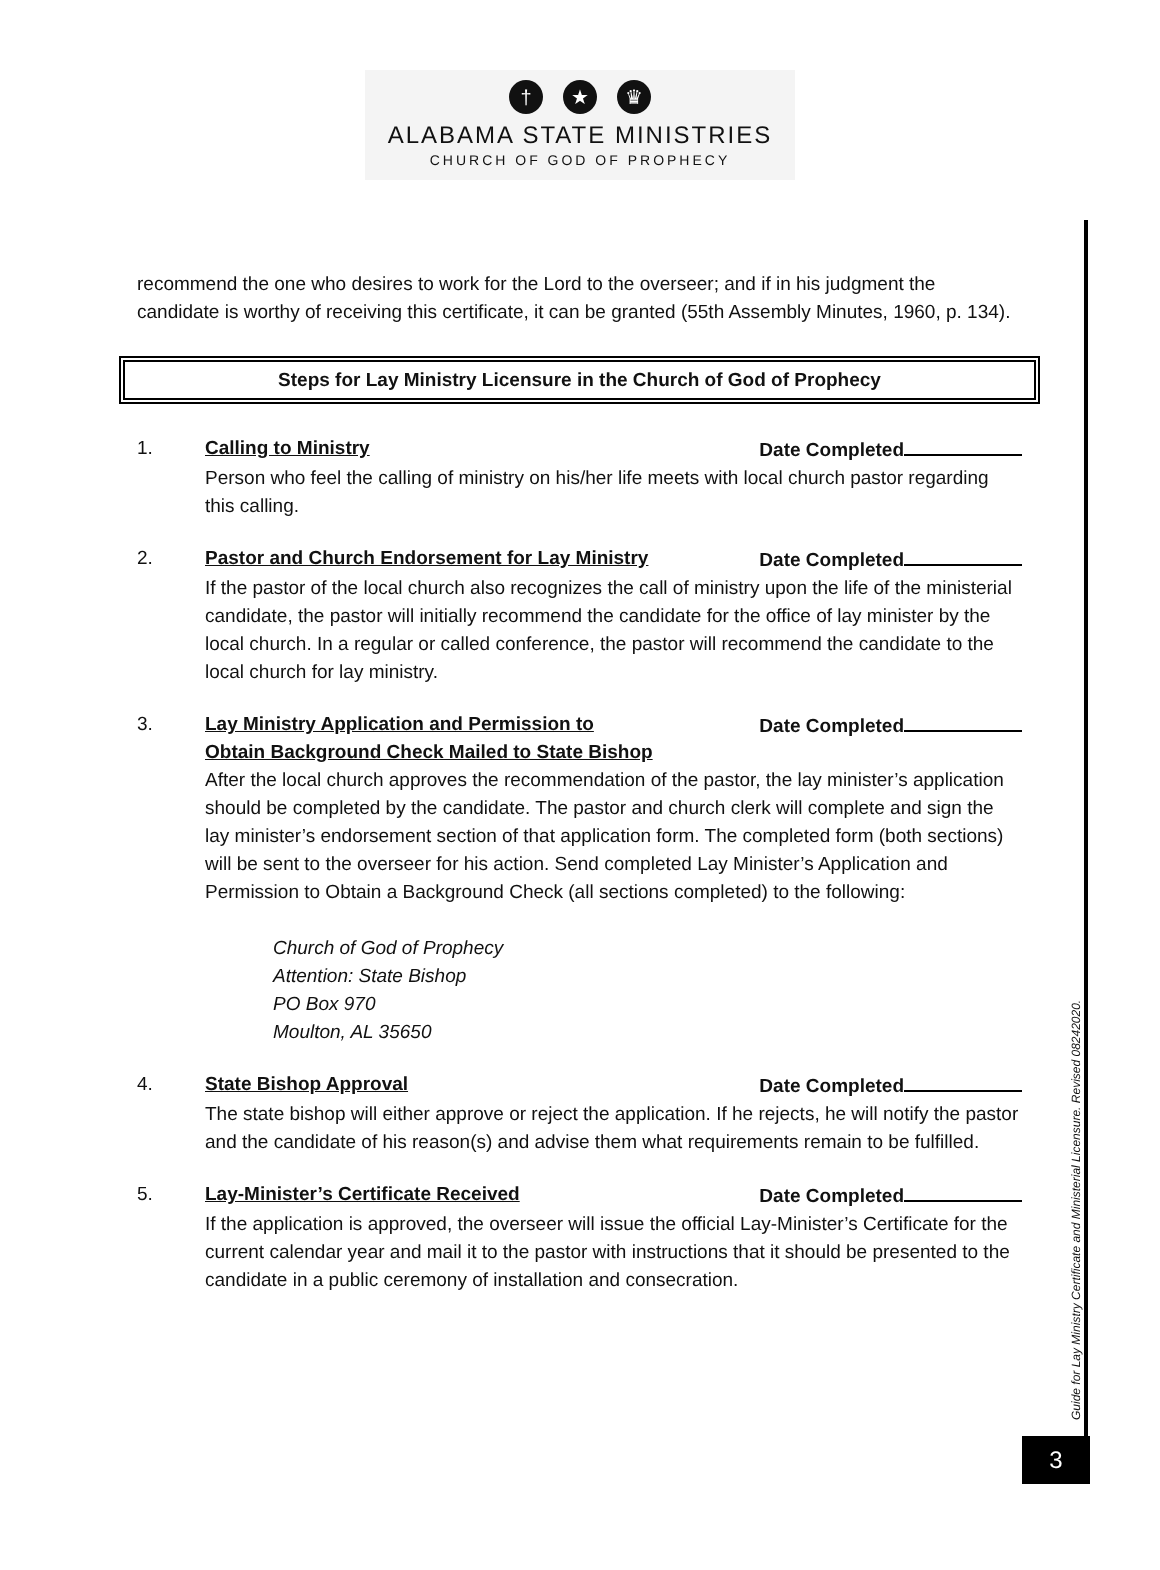† ★ ♛
ALABAMA STATE MINISTRIES
CHURCH OF GOD OF PROPHECY
recommend the one who desires to work for the Lord to the overseer; and if in his judgment the candidate is worthy of receiving this certificate, it can be granted (55th Assembly Minutes, 1960, p. 134).
Steps for Lay Ministry Licensure in the Church of God of Prophecy
1. Calling to Ministry Date Completed
Person who feel the calling of ministry on his/her life meets with local church pastor regarding this calling.
2. Pastor and Church Endorsement for Lay Ministry Date Completed
If the pastor of the local church also recognizes the call of ministry upon the life of the ministerial candidate, the pastor will initially recommend the candidate for the office of lay minister by the local church. In a regular or called conference, the pastor will recommend the candidate to the local church for lay ministry.
3. Lay Ministry Application and Permission to
Obtain Background Check Mailed to State Bishop Date Completed
After the local church approves the recommendation of the pastor, the lay minister’s application should be completed by the candidate. The pastor and church clerk will complete and sign the lay minister’s endorsement section of that application form. The completed form (both sections) will be sent to the overseer for his action. Send completed Lay Minister’s Application and Permission to Obtain a Background Check (all sections completed) to the following:
Church of God of Prophecy
Attention: State Bishop
PO Box 970
Moulton, AL 35650
4. State Bishop Approval Date Completed
The state bishop will either approve or reject the application. If he rejects, he will notify the pastor and the candidate of his reason(s) and advise them what requirements remain to be fulfilled.
5. Lay-Minister’s Certificate Received Date Completed
If the application is approved, the overseer will issue the official Lay-Minister’s Certificate for the current calendar year and mail it to the pastor with instructions that it should be presented to the candidate in a public ceremony of installation and consecration.
Guide for Lay Ministry Certificate and Ministerial Licensure. Revised 08242020.
3